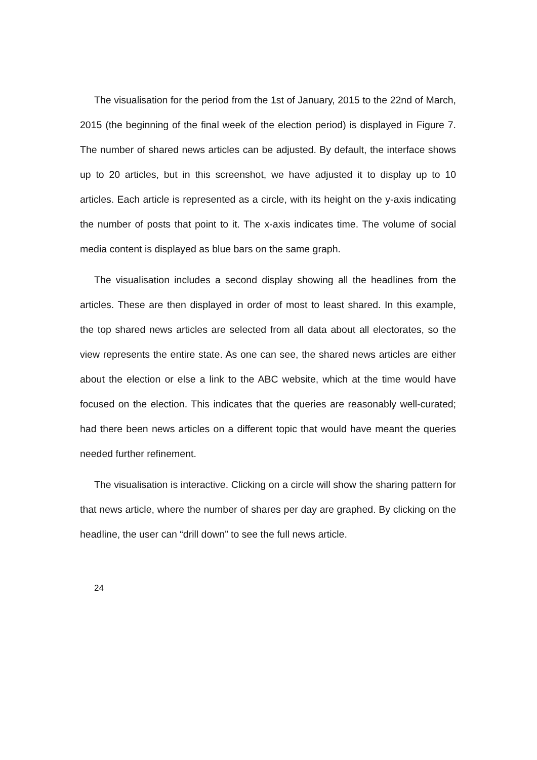The visualisation for the period from the 1st of January, 2015 to the 22nd of March, 2015 (the beginning of the final week of the election period) is displayed in Figure 7. The number of shared news articles can be adjusted. By default, the interface shows up to 20 articles, but in this screenshot, we have adjusted it to display up to 10 articles. Each article is represented as a circle, with its height on the y-axis indicating the number of posts that point to it. The x-axis indicates time. The volume of social media content is displayed as blue bars on the same graph.
The visualisation includes a second display showing all the headlines from the articles. These are then displayed in order of most to least shared. In this example, the top shared news articles are selected from all data about all electorates, so the view represents the entire state. As one can see, the shared news articles are either about the election or else a link to the ABC website, which at the time would have focused on the election. This indicates that the queries are reasonably well-curated; had there been news articles on a different topic that would have meant the queries needed further refinement.
The visualisation is interactive. Clicking on a circle will show the sharing pattern for that news article, where the number of shares per day are graphed. By clicking on the headline, the user can “drill down” to see the full news article.
24